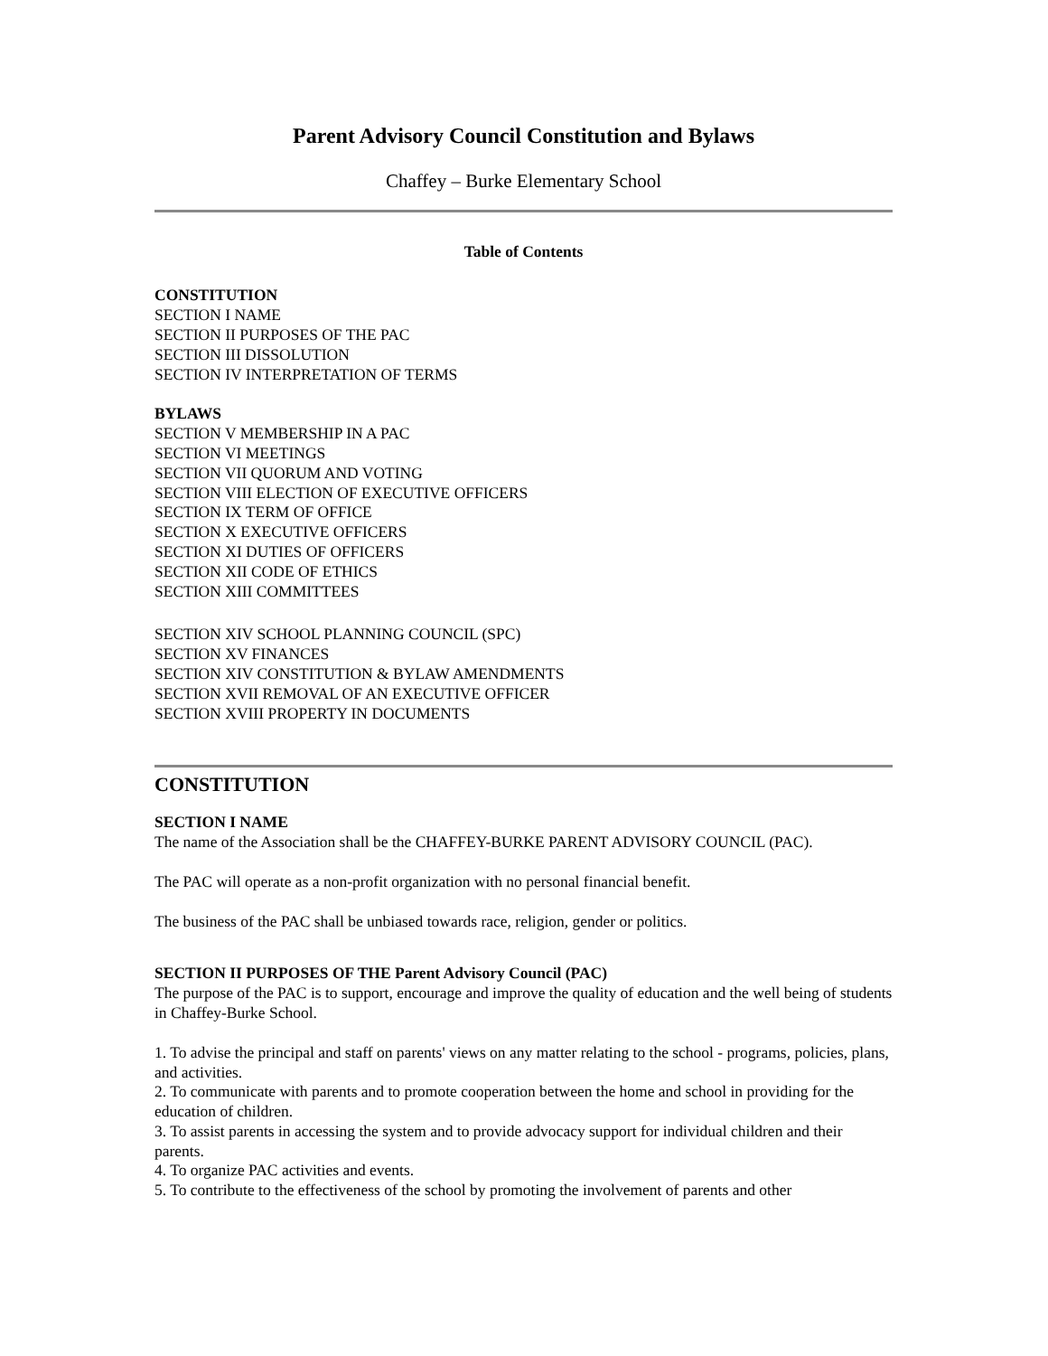Parent Advisory Council Constitution and Bylaws
Chaffey – Burke Elementary School
Table of Contents
CONSTITUTION
SECTION I NAME
SECTION II PURPOSES OF THE PAC
SECTION III DISSOLUTION
SECTION IV INTERPRETATION OF TERMS
BYLAWS
SECTION V MEMBERSHIP IN A PAC
SECTION VI MEETINGS
SECTION VII QUORUM AND VOTING
SECTION VIII ELECTION OF EXECUTIVE OFFICERS
SECTION IX TERM OF OFFICE
SECTION X EXECUTIVE OFFICERS
SECTION XI DUTIES OF OFFICERS
SECTION XII CODE OF ETHICS
SECTION XIII COMMITTEES
SECTION XIV SCHOOL PLANNING COUNCIL (SPC)
SECTION XV FINANCES
SECTION XIV CONSTITUTION & BYLAW AMENDMENTS
SECTION XVII REMOVAL OF AN EXECUTIVE OFFICER
SECTION XVIII PROPERTY IN DOCUMENTS
CONSTITUTION
SECTION I NAME
The name of the Association shall be the CHAFFEY-BURKE PARENT ADVISORY COUNCIL (PAC).
The PAC will operate as a non-profit organization with no personal financial benefit.
The business of the PAC shall be unbiased towards race, religion, gender or politics.
SECTION II PURPOSES OF THE Parent Advisory Council (PAC)
The purpose of the PAC is to support, encourage and improve the quality of education and the well being of students in Chaffey-Burke School.
1. To advise the principal and staff on parents' views on any matter relating to the school - programs, policies, plans, and activities.
2. To communicate with parents and to promote cooperation between the home and school in providing for the education of children.
3. To assist parents in accessing the system and to provide advocacy support for individual children and their parents.
4. To organize PAC activities and events.
5. To contribute to the effectiveness of the school by promoting the involvement of parents and other